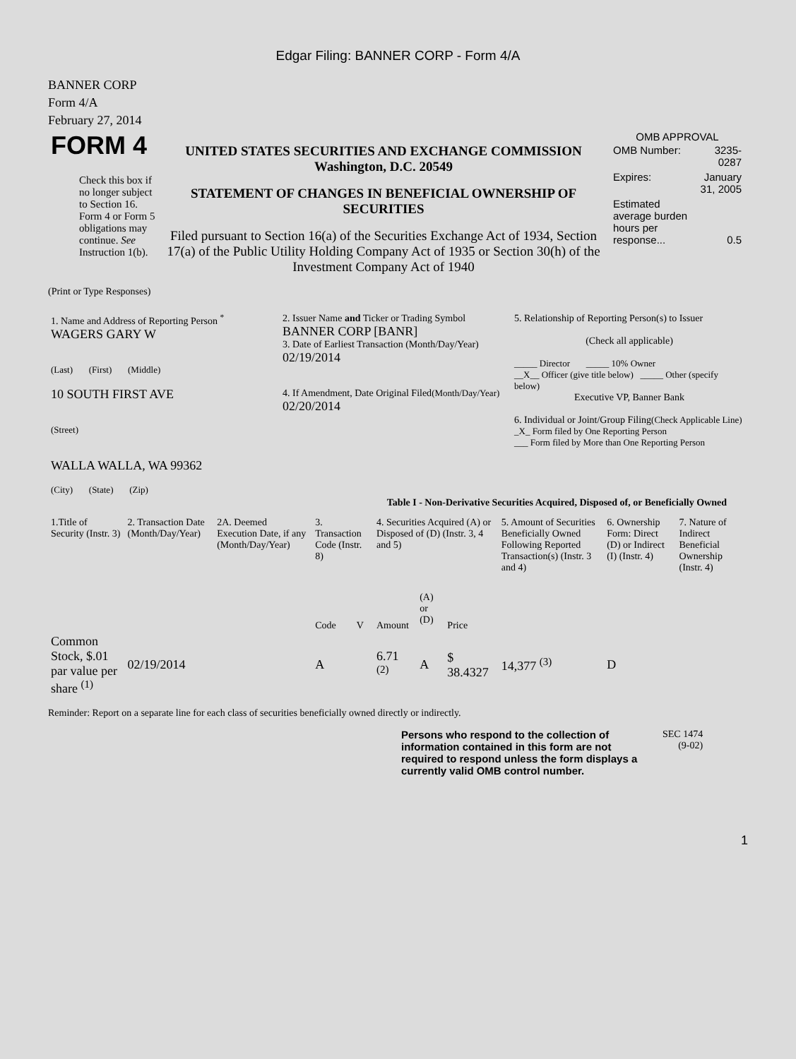Edgar Filing: BANNER CORP - Form 4/A
BANNER CORP
Form 4/A
February 27, 2014
| FORM 4 Check this box if no longer subject to Section 16. Form 4 or Form 5 obligations may continue. See Instruction 1(b). | UNITED STATES SECURITIES AND EXCHANGE COMMISSION Washington, D.C. 20549 STATEMENT OF CHANGES IN BENEFICIAL OWNERSHIP OF SECURITIES Filed pursuant to Section 16(a) of the Securities Exchange Act of 1934, Section 17(a) of the Public Utility Holding Company Act of 1935 or Section 30(h) of the Investment Company Act of 1940 | OMB APPROVAL / OMB Number: / 3235-0287 / / Expires: / January 31, 2005 / / Estimated average burden hours per response... / 0.5 / |
(Print or Type Responses)
| 1. Name and Address of Reporting Person <sup>*</sup> WAGERS GARY W (Last) (First) (Middle) 10 SOUTH FIRST AVE (Street) WALLA WALLA, WA 99362 (City) (State) (Zip) | 2. Issuer Name and Ticker or Trading Symbol BANNER CORP [BANR] 3. Date of Earliest Transaction (Month/Day/Year) 02/19/2014 4. If Amendment, Date Original Filed (Month/Day/Year) 02/20/2014 | 5. Relationship of Reporting Person(s) to Issuer (Check all applicable) _____ Director _____ 10% Owner __X__ Officer (give title below) _____ Other (specify below) Executive VP, Banner Bank 6. Individual or Joint/Group Filing (Check Applicable Line) _X_ Form filed by One Reporting Person ___ Form filed by More than One Reporting Person |
Table I - Non-Derivative Securities Acquired, Disposed of, or Beneficially Owned
| 1.Title of Security (Instr. 3) | 2. Transaction Date (Month/Day/Year) | 2A. Deemed Execution Date, if any (Month/Day/Year) | 3. Transaction Code (Instr. 8) | | 4. Securities Acquired (A) or Disposed of (D) (Instr. 3, 4 and 5) | | | 5. Amount of Securities Beneficially Owned Following Reported Transaction(s) (Instr. 3 and 4) | 6. Ownership Form: Direct (D) or Indirect (I) (Instr. 4) | 7. Nature of Indirect Beneficial Ownership (Instr. 4) |
| --- | --- | --- | --- | --- | --- | --- | --- | --- | --- | --- |
| | | | Code | V | Amount | (A) or (D) | Price | | | |
| Common Stock, $.01 par value per share <sup>(1)</sup> | 02/19/2014 | | A | | 6.71 <sup>(2)</sup> | A | $ 38.4327 | 14,377 <sup>(3)</sup> | D | |
Reminder: Report on a separate line for each class of securities beneficially owned directly or indirectly.
Persons who respond to the collection of information contained in this form are not required to respond unless the form displays a currently valid OMB control number.
SEC 1474
(9-02)
1